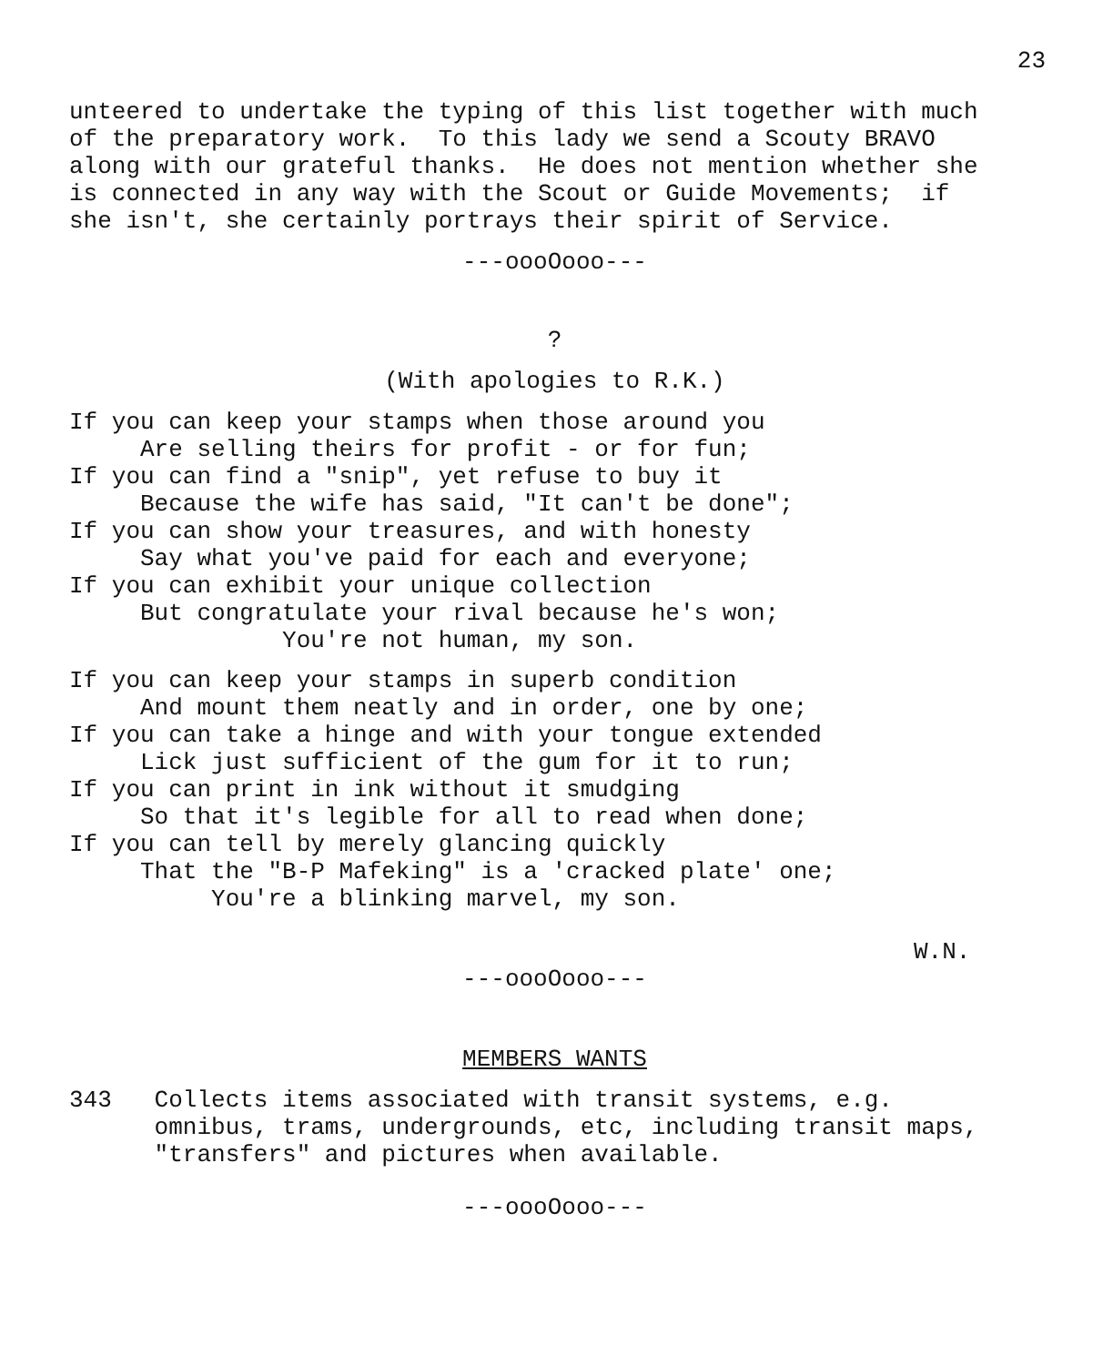23
unteered to undertake the typing of this list together with much of the preparatory work. To this lady we send a Scouty BRAVO along with our grateful thanks. He does not mention whether she is connected in any way with the Scout or Guide Movements; if she isn't, she certainly portrays their spirit of Service.
---oooOooo---
?
(With apologies to R.K.)
If you can keep your stamps when those around you Are selling theirs for profit - or for fun; If you can find a "snip", yet refuse to buy it Because the wife has said, "It can't be done"; If you can show your treasures, and with honesty Say what you've paid for each and everyone; If you can exhibit your unique collection But congratulate your rival because he's won; You're not human, my son.
If you can keep your stamps in superb condition And mount them neatly and in order, one by one; If you can take a hinge and with your tongue extended Lick just sufficient of the gum for it to run; If you can print in ink without it smudging So that it's legible for all to read when done; If you can tell by merely glancing quickly That the "B-P Mafeking" is a 'cracked plate' one; You're a blinking marvel, my son.
W.N.
---oooOooo---
MEMBERS WANTS
343 Collects items associated with transit systems, e.g. omnibus, trams, undergrounds, etc, including transit maps, "transfers" and pictures when available.
---oooOooo---